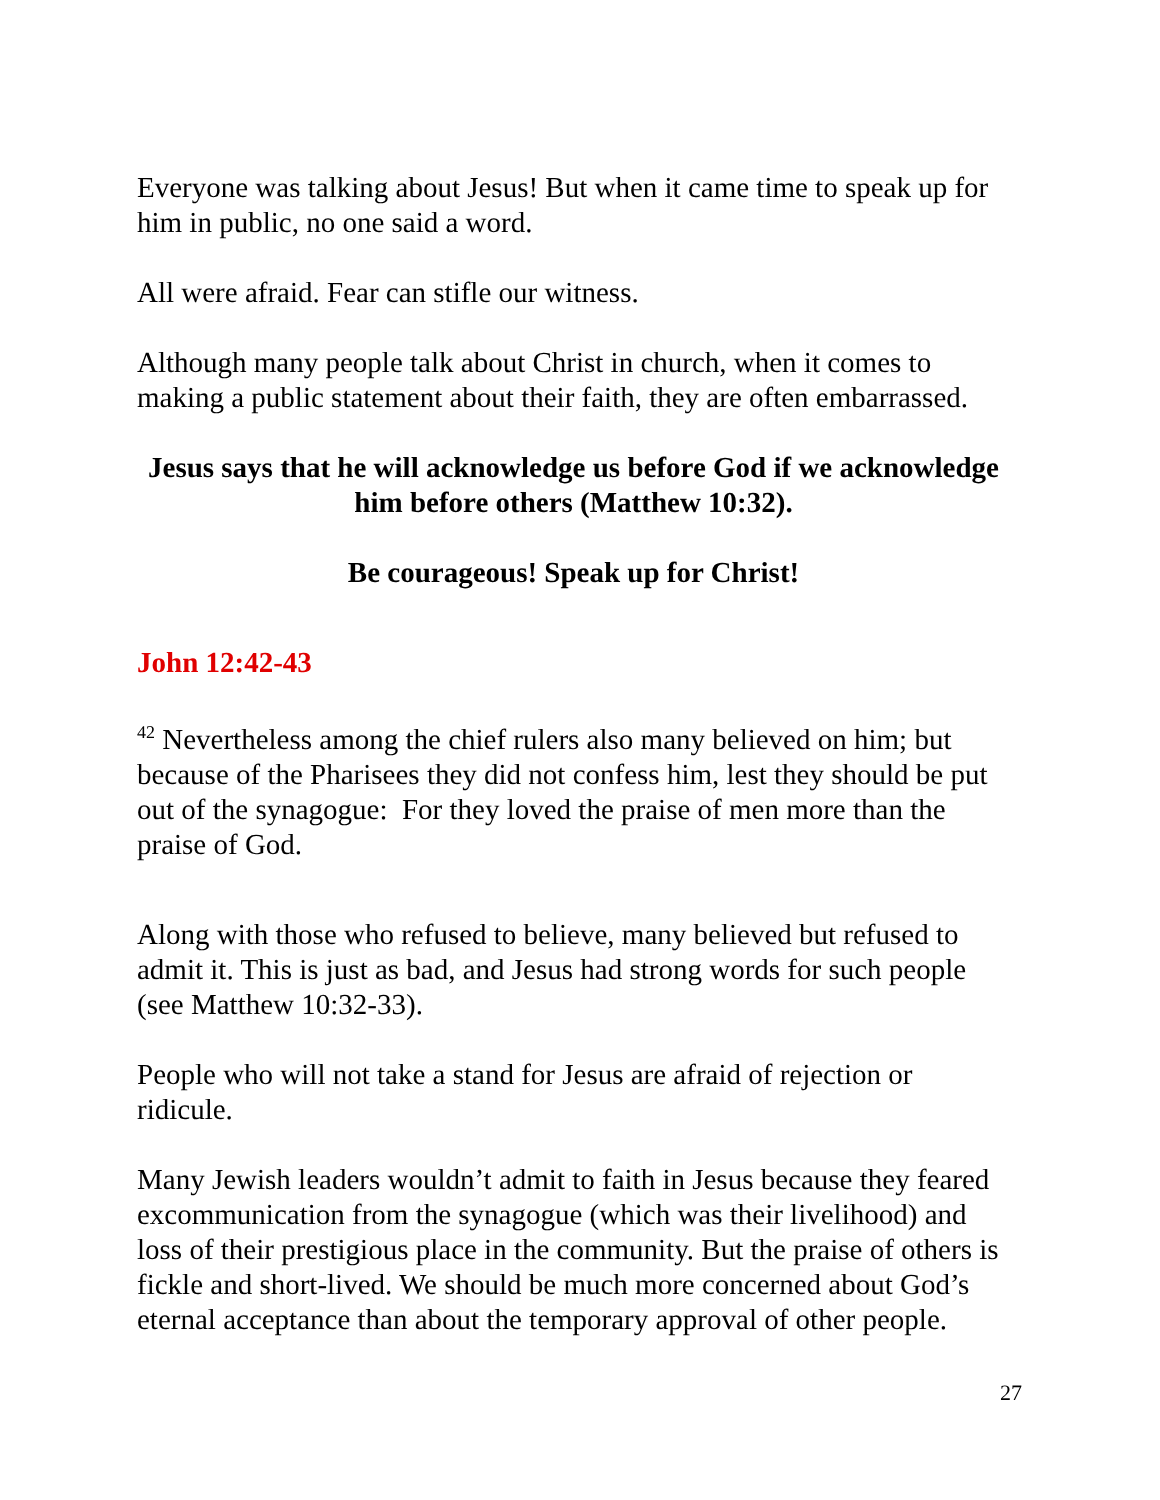Everyone was talking about Jesus! But when it came time to speak up for him in public, no one said a word.
All were afraid. Fear can stifle our witness.
Although many people talk about Christ in church, when it comes to making a public statement about their faith, they are often embarrassed.
Jesus says that he will acknowledge us before God if we acknowledge him before others (Matthew 10:32).
Be courageous! Speak up for Christ!
John 12:42-43
<sup>42</sup> Nevertheless among the chief rulers also many believed on him; but because of the Pharisees they did not confess him, lest they should be put out of the synagogue: For they loved the praise of men more than the praise of God.
Along with those who refused to believe, many believed but refused to admit it. This is just as bad, and Jesus had strong words for such people (see Matthew 10:32-33).
People who will not take a stand for Jesus are afraid of rejection or ridicule.
Many Jewish leaders wouldn’t admit to faith in Jesus because they feared excommunication from the synagogue (which was their livelihood) and loss of their prestigious place in the community. But the praise of others is fickle and short-lived. We should be much more concerned about God’s eternal acceptance than about the temporary approval of other people.
27